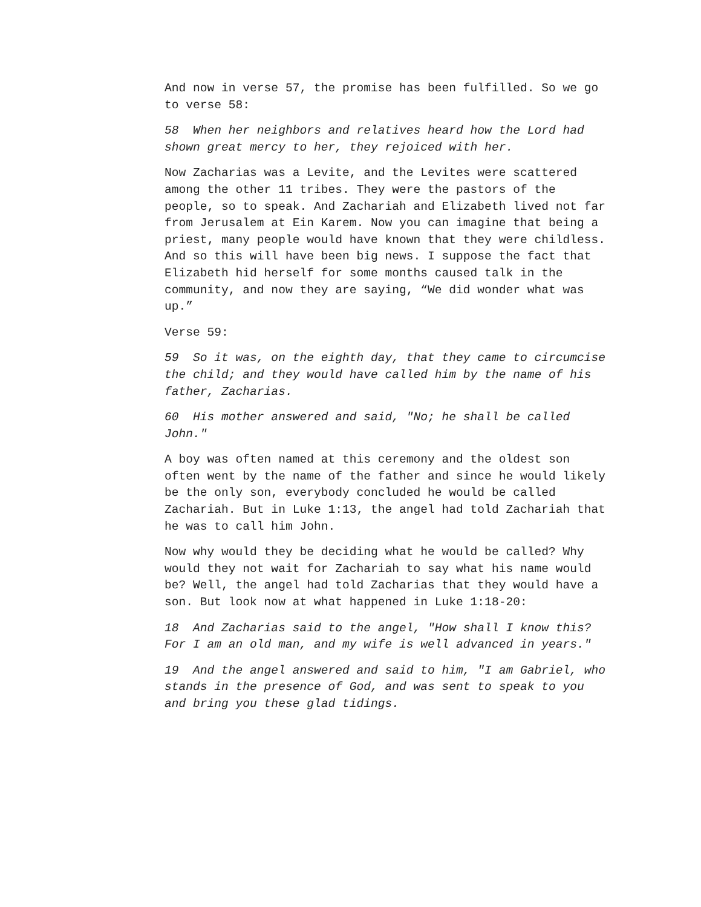And now in verse 57, the promise has been fulfilled. So we go to verse 58:
58 When her neighbors and relatives heard how the Lord had shown great mercy to her, they rejoiced with her.
Now Zacharias was a Levite, and the Levites were scattered among the other 11 tribes. They were the pastors of the people, so to speak. And Zachariah and Elizabeth lived not far from Jerusalem at Ein Karem. Now you can imagine that being a priest, many people would have known that they were childless. And so this will have been big news. I suppose the fact that Elizabeth hid herself for some months caused talk in the community, and now they are saying, “We did wonder what was up.”
Verse 59:
59 So it was, on the eighth day, that they came to circumcise the child; and they would have called him by the name of his father, Zacharias.
60 His mother answered and said, "No; he shall be called John."
A boy was often named at this ceremony and the oldest son often went by the name of the father and since he would likely be the only son, everybody concluded he would be called Zachariah. But in Luke 1:13, the angel had told Zachariah that he was to call him John.
Now why would they be deciding what he would be called? Why would they not wait for Zachariah to say what his name would be? Well, the angel had told Zacharias that they would have a son. But look now at what happened in Luke 1:18-20:
18 And Zacharias said to the angel, "How shall I know this? For I am an old man, and my wife is well advanced in years."
19 And the angel answered and said to him, "I am Gabriel, who stands in the presence of God, and was sent to speak to you and bring you these glad tidings.